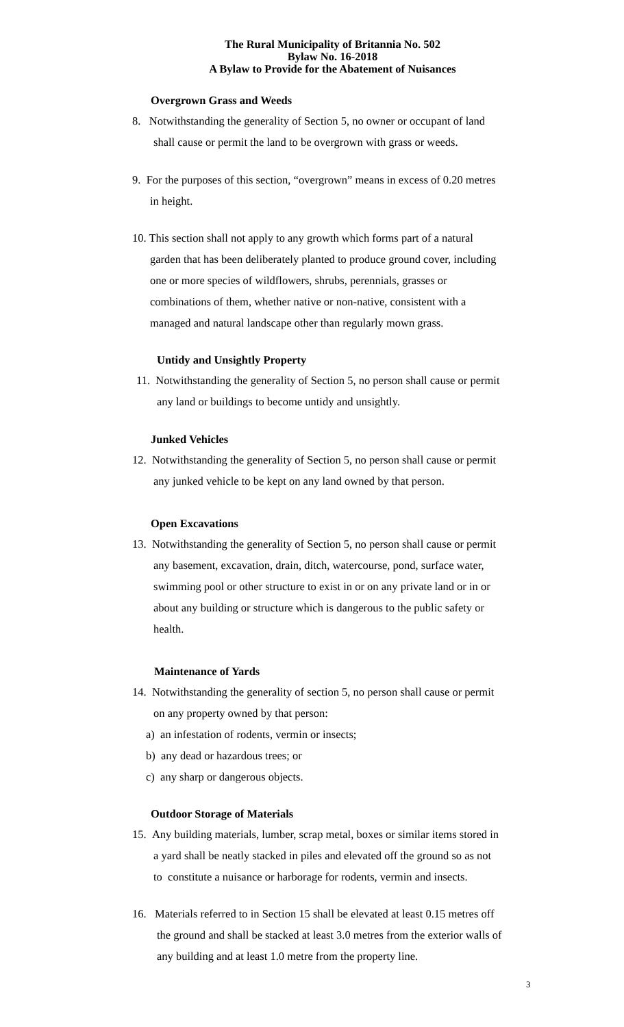The Rural Municipality of Britannia No. 502
Bylaw No. 16-2018
A Bylaw to Provide for the Abatement of Nuisances
Overgrown Grass and Weeds
8. Notwithstanding the generality of Section 5, no owner or occupant of land
shall cause or permit the land to be overgrown with grass or weeds.
9. For the purposes of this section, “overgrown” means in excess of 0.20 metres
in height.
10. This section shall not apply to any growth which forms part of a natural
garden that has been deliberately planted to produce ground cover, including
one or more species of wildflowers, shrubs, perennials, grasses or
combinations of them, whether native or non-native, consistent with a
managed and natural landscape other than regularly mown grass.
Untidy and Unsightly Property
11. Notwithstanding the generality of Section 5, no person shall cause or permit
any land or buildings to become untidy and unsightly.
Junked Vehicles
12. Notwithstanding the generality of Section 5, no person shall cause or permit
any junked vehicle to be kept on any land owned by that person.
Open Excavations
13. Notwithstanding the generality of Section 5, no person shall cause or permit
any basement, excavation, drain, ditch, watercourse, pond, surface water,
swimming pool or other structure to exist in or on any private land or in or
about any building or structure which is dangerous to the public safety or
health.
Maintenance of Yards
14. Notwithstanding the generality of section 5, no person shall cause or permit
on any property owned by that person:
a) an infestation of rodents, vermin or insects;
b) any dead or hazardous trees; or
c) any sharp or dangerous objects.
Outdoor Storage of Materials
15. Any building materials, lumber, scrap metal, boxes or similar items stored in
a yard shall be neatly stacked in piles and elevated off the ground so as not
to constitute a nuisance or harborage for rodents, vermin and insects.
16. Materials referred to in Section 15 shall be elevated at least 0.15 metres off
the ground and shall be stacked at least 3.0 metres from the exterior walls of
any building and at least 1.0 metre from the property line.
3